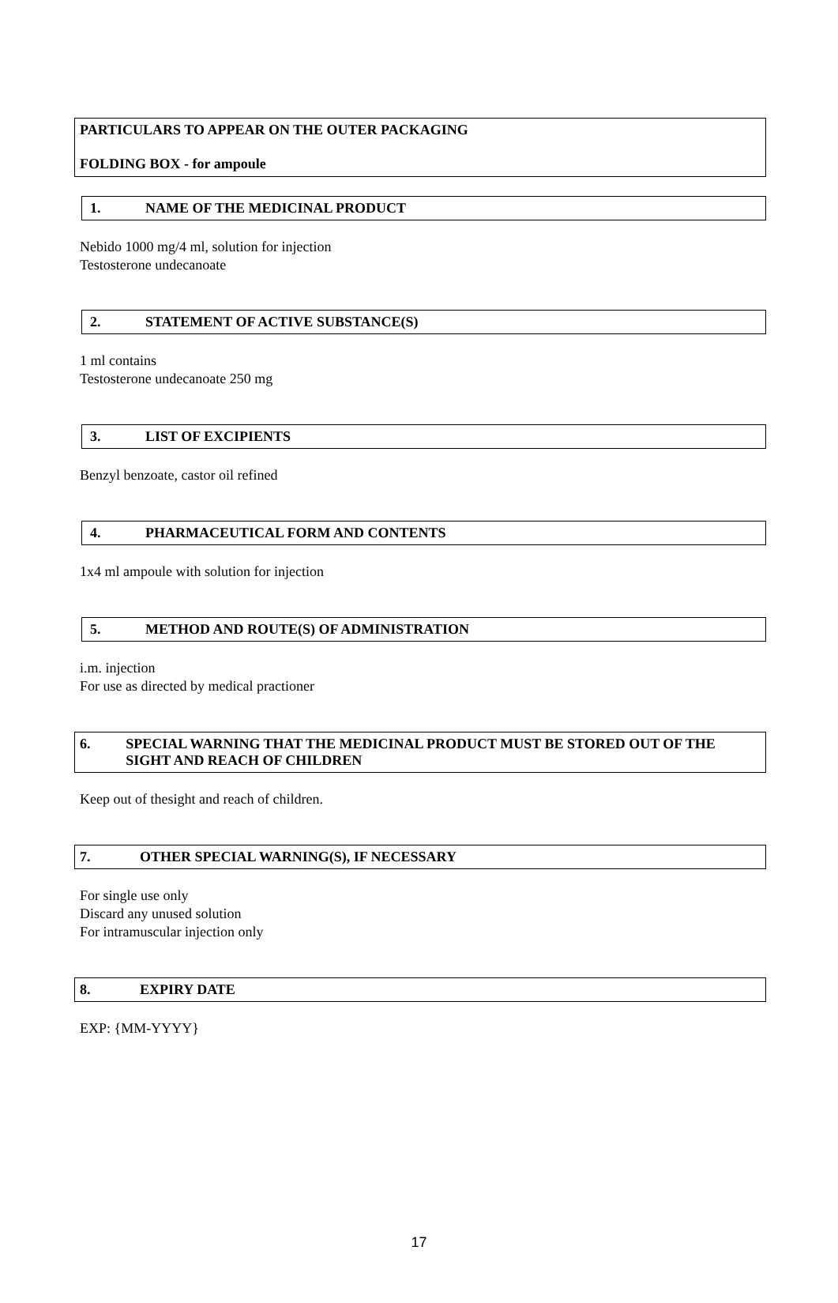PARTICULARS TO APPEAR ON THE OUTER PACKAGING
FOLDING BOX - for ampoule
1. NAME OF THE MEDICINAL PRODUCT
Nebido 1000 mg/4 ml, solution for injection
Testosterone undecanoate
2. STATEMENT OF ACTIVE SUBSTANCE(S)
1 ml contains
Testosterone undecanoate 250 mg
3. LIST OF EXCIPIENTS
Benzyl benzoate, castor oil refined
4. PHARMACEUTICAL FORM AND CONTENTS
1x4 ml ampoule with solution for injection
5. METHOD AND ROUTE(S) OF ADMINISTRATION
i.m. injection
For use as directed by medical practioner
6. SPECIAL WARNING THAT THE MEDICINAL PRODUCT MUST BE STORED OUT OF THE SIGHT AND REACH OF CHILDREN
Keep out of thesight and reach of children.
7. OTHER SPECIAL WARNING(S), IF NECESSARY
For single use only
Discard any unused solution
For intramuscular injection only
8. EXPIRY DATE
EXP: {MM-YYYY}
17